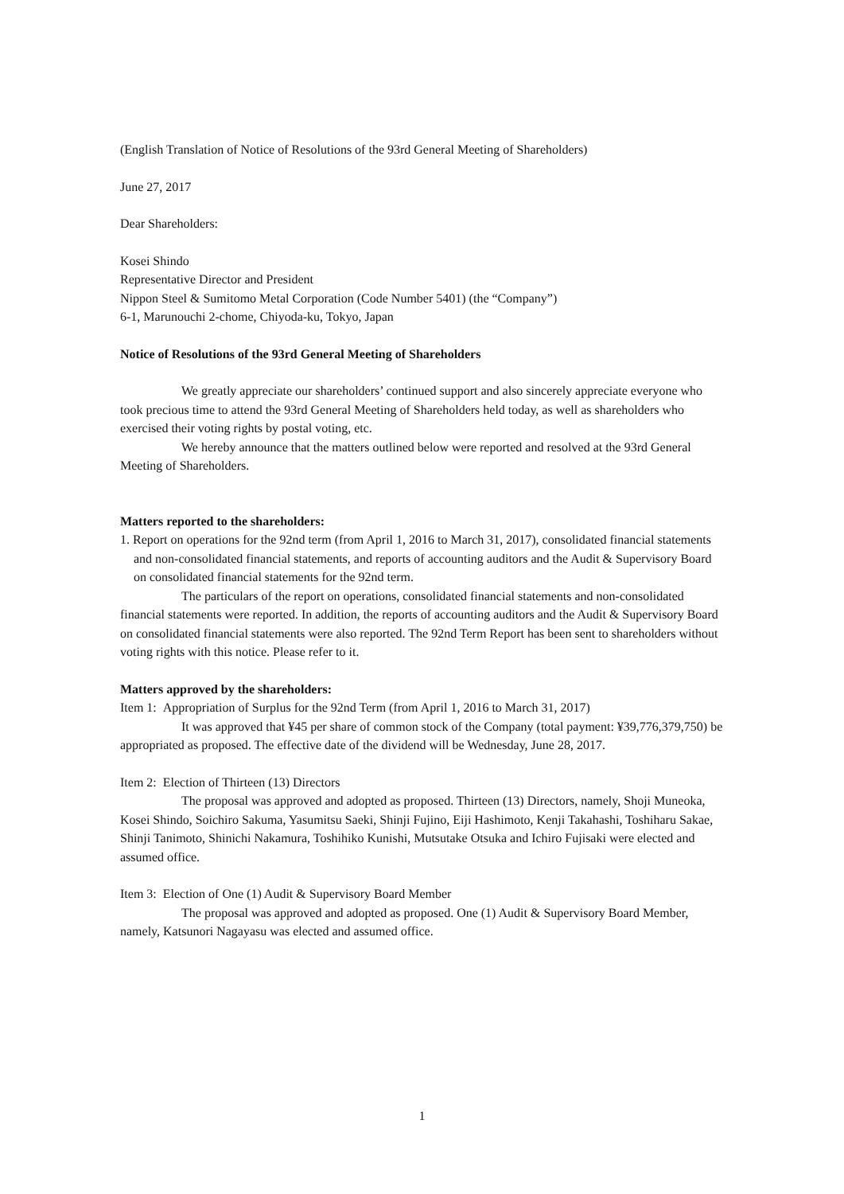(English Translation of Notice of Resolutions of the 93rd General Meeting of Shareholders)
June 27, 2017
Dear Shareholders:
Kosei Shindo
Representative Director and President
Nippon Steel & Sumitomo Metal Corporation (Code Number 5401) (the “Company”)
6-1, Marunouchi 2-chome, Chiyoda-ku, Tokyo, Japan
Notice of Resolutions of the 93rd General Meeting of Shareholders
We greatly appreciate our shareholders’ continued support and also sincerely appreciate everyone who took precious time to attend the 93rd General Meeting of Shareholders held today, as well as shareholders who exercised their voting rights by postal voting, etc.
We hereby announce that the matters outlined below were reported and resolved at the 93rd General Meeting of Shareholders.
Matters reported to the shareholders:
1. Report on operations for the 92nd term (from April 1, 2016 to March 31, 2017), consolidated financial statements and non-consolidated financial statements, and reports of accounting auditors and the Audit & Supervisory Board on consolidated financial statements for the 92nd term.
The particulars of the report on operations, consolidated financial statements and non-consolidated financial statements were reported. In addition, the reports of accounting auditors and the Audit & Supervisory Board on consolidated financial statements were also reported. The 92nd Term Report has been sent to shareholders without voting rights with this notice. Please refer to it.
Matters approved by the shareholders:
Item 1: Appropriation of Surplus for the 92nd Term (from April 1, 2016 to March 31, 2017)
It was approved that ¥45 per share of common stock of the Company (total payment: ¥39,776,379,750) be appropriated as proposed. The effective date of the dividend will be Wednesday, June 28, 2017.
Item 2: Election of Thirteen (13) Directors
The proposal was approved and adopted as proposed. Thirteen (13) Directors, namely, Shoji Muneoka, Kosei Shindo, Soichiro Sakuma, Yasumitsu Saeki, Shinji Fujino, Eiji Hashimoto, Kenji Takahashi, Toshiharu Sakae, Shinji Tanimoto, Shinichi Nakamura, Toshihiko Kunishi, Mutsutake Otsuka and Ichiro Fujisaki were elected and assumed office.
Item 3: Election of One (1) Audit & Supervisory Board Member
The proposal was approved and adopted as proposed. One (1) Audit & Supervisory Board Member, namely, Katsunori Nagayasu was elected and assumed office.
1